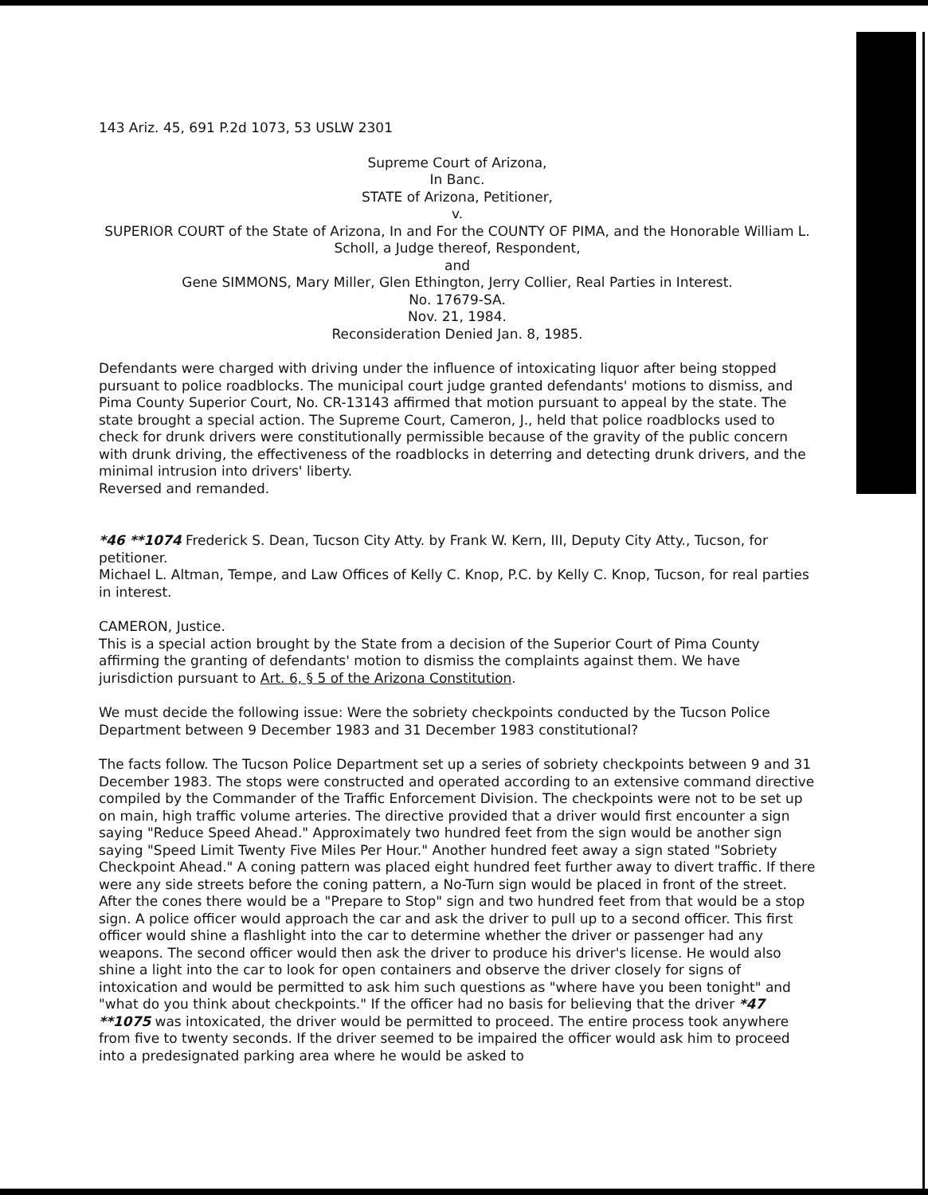143 Ariz. 45, 691 P.2d 1073, 53 USLW 2301
Supreme Court of Arizona,
In Banc.
STATE of Arizona, Petitioner,
v.
SUPERIOR COURT of the State of Arizona, In and For the COUNTY OF PIMA, and the Honorable William L. Scholl, a Judge thereof, Respondent,
and
Gene SIMMONS, Mary Miller, Glen Ethington, Jerry Collier, Real Parties in Interest.
No. 17679-SA.
Nov. 21, 1984.
Reconsideration Denied Jan. 8, 1985.
Defendants were charged with driving under the influence of intoxicating liquor after being stopped pursuant to police roadblocks. The municipal court judge granted defendants' motions to dismiss, and Pima County Superior Court, No. CR-13143 affirmed that motion pursuant to appeal by the state. The state brought a special action. The Supreme Court, Cameron, J., held that police roadblocks used to check for drunk drivers were constitutionally permissible because of the gravity of the public concern with drunk driving, the effectiveness of the roadblocks in deterring and detecting drunk drivers, and the minimal intrusion into drivers' liberty.
Reversed and remanded.
*46 **1074 Frederick S. Dean, Tucson City Atty. by Frank W. Kern, III, Deputy City Atty., Tucson, for petitioner.
Michael L. Altman, Tempe, and Law Offices of Kelly C. Knop, P.C. by Kelly C. Knop, Tucson, for real parties in interest.
CAMERON, Justice.
This is a special action brought by the State from a decision of the Superior Court of Pima County affirming the granting of defendants' motion to dismiss the complaints against them. We have jurisdiction pursuant to Art. 6, § 5 of the Arizona Constitution.
We must decide the following issue: Were the sobriety checkpoints conducted by the Tucson Police Department between 9 December 1983 and 31 December 1983 constitutional?
The facts follow. The Tucson Police Department set up a series of sobriety checkpoints between 9 and 31 December 1983. The stops were constructed and operated according to an extensive command directive compiled by the Commander of the Traffic Enforcement Division. The checkpoints were not to be set up on main, high traffic volume arteries. The directive provided that a driver would first encounter a sign saying "Reduce Speed Ahead." Approximately two hundred feet from the sign would be another sign saying "Speed Limit Twenty Five Miles Per Hour." Another hundred feet away a sign stated "Sobriety Checkpoint Ahead." A coning pattern was placed eight hundred feet further away to divert traffic. If there were any side streets before the coning pattern, a No-Turn sign would be placed in front of the street. After the cones there would be a "Prepare to Stop" sign and two hundred feet from that would be a stop sign. A police officer would approach the car and ask the driver to pull up to a second officer. This first officer would shine a flashlight into the car to determine whether the driver or passenger had any weapons. The second officer would then ask the driver to produce his driver's license. He would also shine a light into the car to look for open containers and observe the driver closely for signs of intoxication and would be permitted to ask him such questions as "where have you been tonight" and "what do you think about checkpoints." If the officer had no basis for believing that the driver *47 **1075 was intoxicated, the driver would be permitted to proceed. The entire process took anywhere from five to twenty seconds. If the driver seemed to be impaired the officer would ask him to proceed into a predesignated parking area where he would be asked to